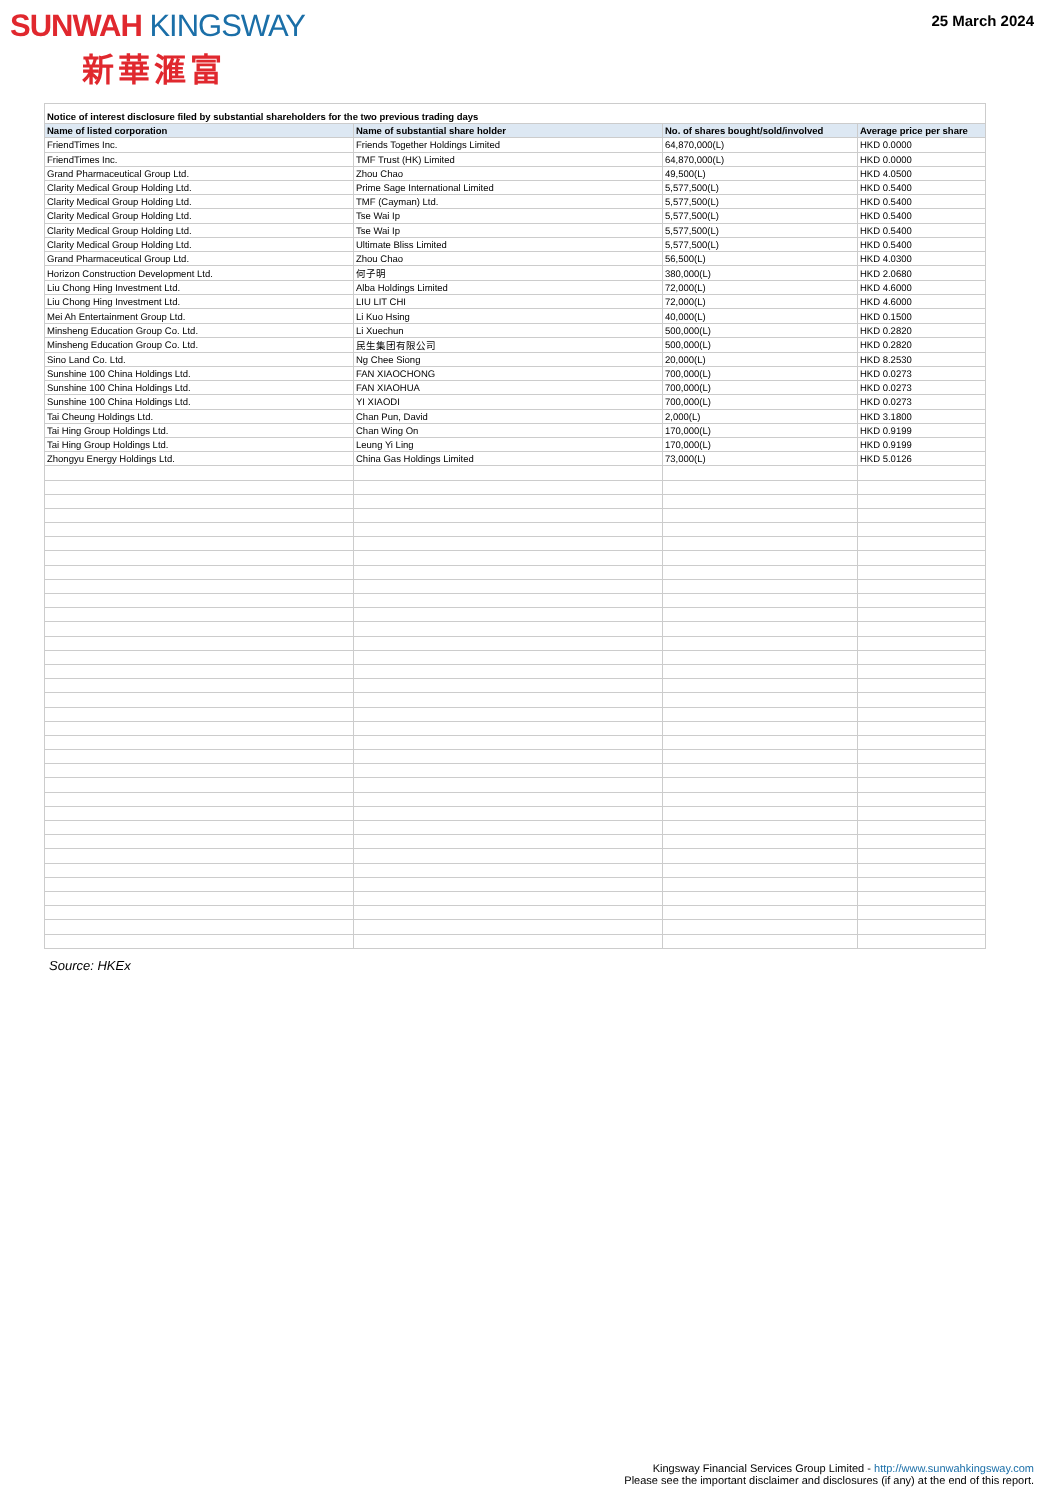SUNWAH KINGSWAY
新華滙富
25 March 2024
| Notice of interest disclosure filed by substantial shareholders for the two previous trading days | | | |
| Name of listed corporation | Name of substantial share holder | No. of shares bought/sold/involved | Average price per share |
| FriendTimes Inc. | Friends Together Holdings Limited | 64,870,000(L) | HKD 0.0000 |
| FriendTimes Inc. | TMF Trust (HK) Limited | 64,870,000(L) | HKD 0.0000 |
| Grand Pharmaceutical Group Ltd. | Zhou Chao | 49,500(L) | HKD 4.0500 |
| Clarity Medical Group Holding Ltd. | Prime Sage International Limited | 5,577,500(L) | HKD 0.5400 |
| Clarity Medical Group Holding Ltd. | TMF (Cayman) Ltd. | 5,577,500(L) | HKD 0.5400 |
| Clarity Medical Group Holding Ltd. | Tse Wai Ip | 5,577,500(L) | HKD 0.5400 |
| Clarity Medical Group Holding Ltd. | Tse Wai Ip | 5,577,500(L) | HKD 0.5400 |
| Clarity Medical Group Holding Ltd. | Ultimate Bliss Limited | 5,577,500(L) | HKD 0.5400 |
| Grand Pharmaceutical Group Ltd. | Zhou Chao | 56,500(L) | HKD 4.0300 |
| Horizon Construction Development Ltd. | 何子明 | 380,000(L) | HKD 2.0680 |
| Liu Chong Hing Investment Ltd. | Alba Holdings Limited | 72,000(L) | HKD 4.6000 |
| Liu Chong Hing Investment Ltd. | LIU LIT CHI | 72,000(L) | HKD 4.6000 |
| Mei Ah Entertainment Group Ltd. | Li Kuo Hsing | 40,000(L) | HKD 0.1500 |
| Minsheng Education Group Co. Ltd. | Li Xuechun | 500,000(L) | HKD 0.2820 |
| Minsheng Education Group Co. Ltd. | 民生集团有限公司 | 500,000(L) | HKD 0.2820 |
| Sino Land Co. Ltd. | Ng Chee Siong | 20,000(L) | HKD 8.2530 |
| Sunshine 100 China Holdings Ltd. | FAN XIAOCHONG | 700,000(L) | HKD 0.0273 |
| Sunshine 100 China Holdings Ltd. | FAN XIAOHUA | 700,000(L) | HKD 0.0273 |
| Sunshine 100 China Holdings Ltd. | YI XIAODI | 700,000(L) | HKD 0.0273 |
| Tai Cheung Holdings Ltd. | Chan Pun, David | 2,000(L) | HKD 3.1800 |
| Tai Hing Group Holdings Ltd. | Chan Wing On | 170,000(L) | HKD 0.9199 |
| Tai Hing Group Holdings Ltd. | Leung Yi Ling | 170,000(L) | HKD 0.9199 |
| Zhongyu Energy Holdings Ltd. | China Gas Holdings Limited | 73,000(L) | HKD 5.0126 |
Source: HKEx
Kingsway Financial Services Group Limited - http://www.sunwahkingsway.com
Please see the important disclaimer and disclosures (if any) at the end of this report.